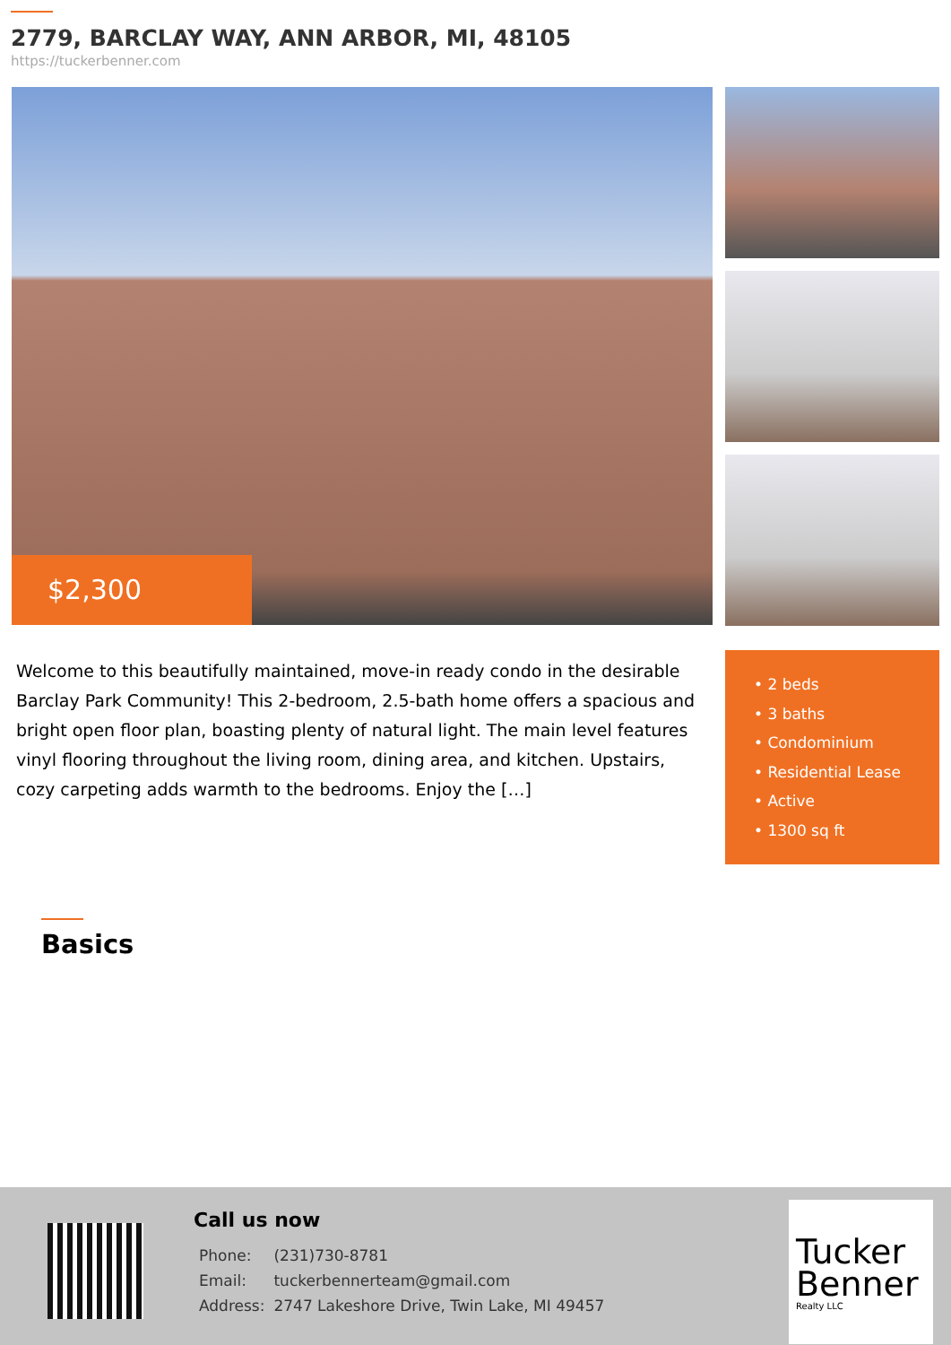2779, BARCLAY WAY, ANN ARBOR, MI, 48105
https://tuckerbenner.com
$2,300
Welcome to this beautifully maintained, move-in ready condo in the desirable Barclay Park Community! This 2-bedroom, 2.5-bath home offers a spacious and bright open floor plan, boasting plenty of natural light. The main level features vinyl flooring throughout the living room, dining area, and kitchen. Upstairs, cozy carpeting adds warmth to the bedrooms. Enjoy the […]
• 2 beds
• 3 baths
• Condominium
• Residential Lease
• Active
• 1300 sq ft
Basics
Call us now
| Phone: | (231)730-8781 |
| Email: | tuckerbennerteam@gmail.com |
| Address: | 2747 Lakeshore Drive, Twin Lake, MI 49457 |
Tucker
Benner
Realty LLC